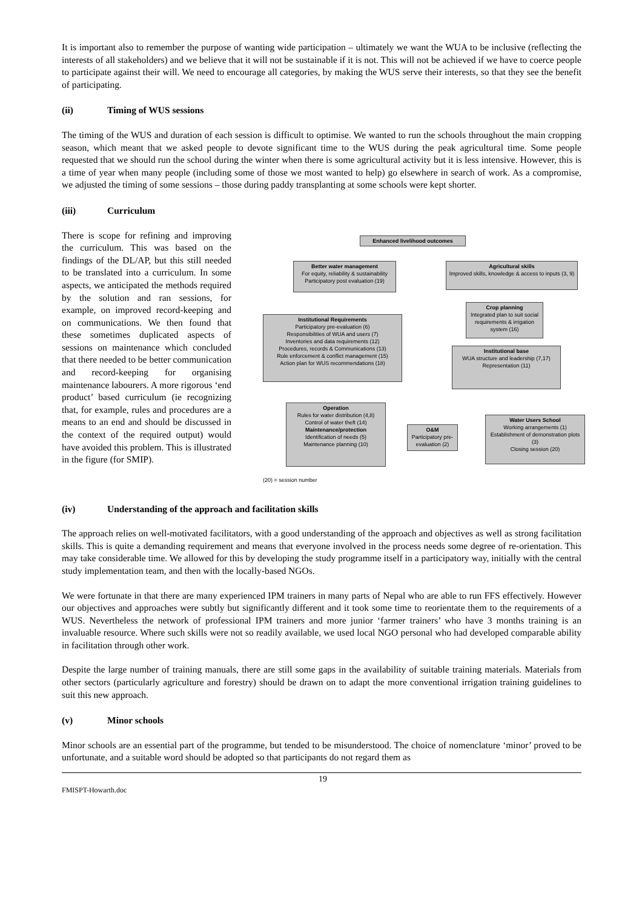It is important also to remember the purpose of wanting wide participation – ultimately we want the WUA to be inclusive (reflecting the interests of all stakeholders) and we believe that it will not be sustainable if it is not. This will not be achieved if we have to coerce people to participate against their will. We need to encourage all categories, by making the WUS serve their interests, so that they see the benefit of participating.
(ii) Timing of WUS sessions
The timing of the WUS and duration of each session is difficult to optimise. We wanted to run the schools throughout the main cropping season, which meant that we asked people to devote significant time to the WUS during the peak agricultural time. Some people requested that we should run the school during the winter when there is some agricultural activity but it is less intensive. However, this is a time of year when many people (including some of those we most wanted to help) go elsewhere in search of work. As a compromise, we adjusted the timing of some sessions – those during paddy transplanting at some schools were kept shorter.
(iii) Curriculum
There is scope for refining and improving the curriculum. This was based on the findings of the DL/AP, but this still needed to be translated into a curriculum. In some aspects, we anticipated the methods required by the solution and ran sessions, for example, on improved record-keeping and on communications. We then found that these sometimes duplicated aspects of sessions on maintenance which concluded that there needed to be better communication and record-keeping for organising maintenance labourers. A more rigorous ‘end product’ based curriculum (ie recognizing that, for example, rules and procedures are a means to an end and should be discussed in the context of the required output) would have avoided this problem. This is illustrated in the figure (for SMIP).
Enhanced livelihood outcomes
Better water management
For equity, reliability & sustainability
Participatory post evaluation (19)
Agricultural skills
Improved skills, knowledge & access to inputs (3, 9)
Crop planning
Integrated plan to suit social requirements & irrigation system (16)
Institutional Requirements
Participatory pre-evaluation (6)
Responsibilities of WUA and users (7)
Inventories and data requirements (12)
Procedures, records & Communications (13)
Rule enforcement & conflict management (15)
Action plan for WUS recommendations (18)
Institutional base
WUA structure and leadership (7,17)
Representation (11)
Operation
Rules for water distribution (4,8)
Control of water theft (14)
Maintenance/protection
Identification of needs (5)
Maintenance planning (10)
O&M
Participatory pre-evaluation (2)
Water Users School
Working arrangements (1)
Establishment of demonstration plots (3)
Closing session (20)
(20) = session number
(iv) Understanding of the approach and facilitation skills
The approach relies on well-motivated facilitators, with a good understanding of the approach and objectives as well as strong facilitation skills. This is quite a demanding requirement and means that everyone involved in the process needs some degree of re-orientation. This may take considerable time. We allowed for this by developing the study programme itself in a participatory way, initially with the central study implementation team, and then with the locally-based NGOs.
We were fortunate in that there are many experienced IPM trainers in many parts of Nepal who are able to run FFS effectively. However our objectives and approaches were subtly but significantly different and it took some time to reorientate them to the requirements of a WUS. Nevertheless the network of professional IPM trainers and more junior ‘farmer trainers’ who have 3 months training is an invaluable resource. Where such skills were not so readily available, we used local NGO personal who had developed comparable ability in facilitation through other work.
Despite the large number of training manuals, there are still some gaps in the availability of suitable training materials. Materials from other sectors (particularly agriculture and forestry) should be drawn on to adapt the more conventional irrigation training guidelines to suit this new approach.
(v) Minor schools
Minor schools are an essential part of the programme, but tended to be misunderstood. The choice of nomenclature ‘minor’ proved to be unfortunate, and a suitable word should be adopted so that participants do not regard them as
FMISPT-Howarth.doc 19